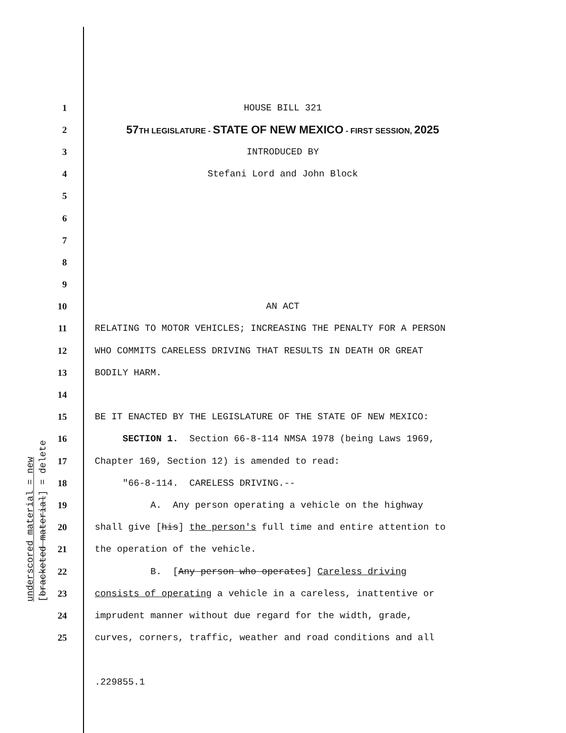underscored material = new
[bracketed material] = delete
1
HOUSE BILL 321
2
57 TH LEGISLATURE - STATE OF NEW MEXICO - FIRST SESSION, 2025
3
INTRODUCED BY
4
Stefani Lord and John Block
5
6
7
8
9
10
AN ACT
11
RELATING TO MOTOR VEHICLES; INCREASING THE PENALTY FOR A PERSON
12
WHO COMMITS CARELESS DRIVING THAT RESULTS IN DEATH OR GREAT
13
BODILY HARM.
14
15
BE IT ENACTED BY THE LEGISLATURE OF THE STATE OF NEW MEXICO:
16
SECTION 1. Section 66-8-114 NMSA 1978 (being Laws 1969,
17
Chapter 169, Section 12) is amended to read:
18
"66-8-114. CARELESS DRIVING.--
19
A. Any person operating a vehicle on the highway
20
shall give [his] the person's full time and entire attention to
21
the operation of the vehicle.
22
B. [Any person who operates] Careless driving
23
consists of operating a vehicle in a careless, inattentive or
24
imprudent manner without due regard for the width, grade,
25
curves, corners, traffic, weather and road conditions and all
.229855.1